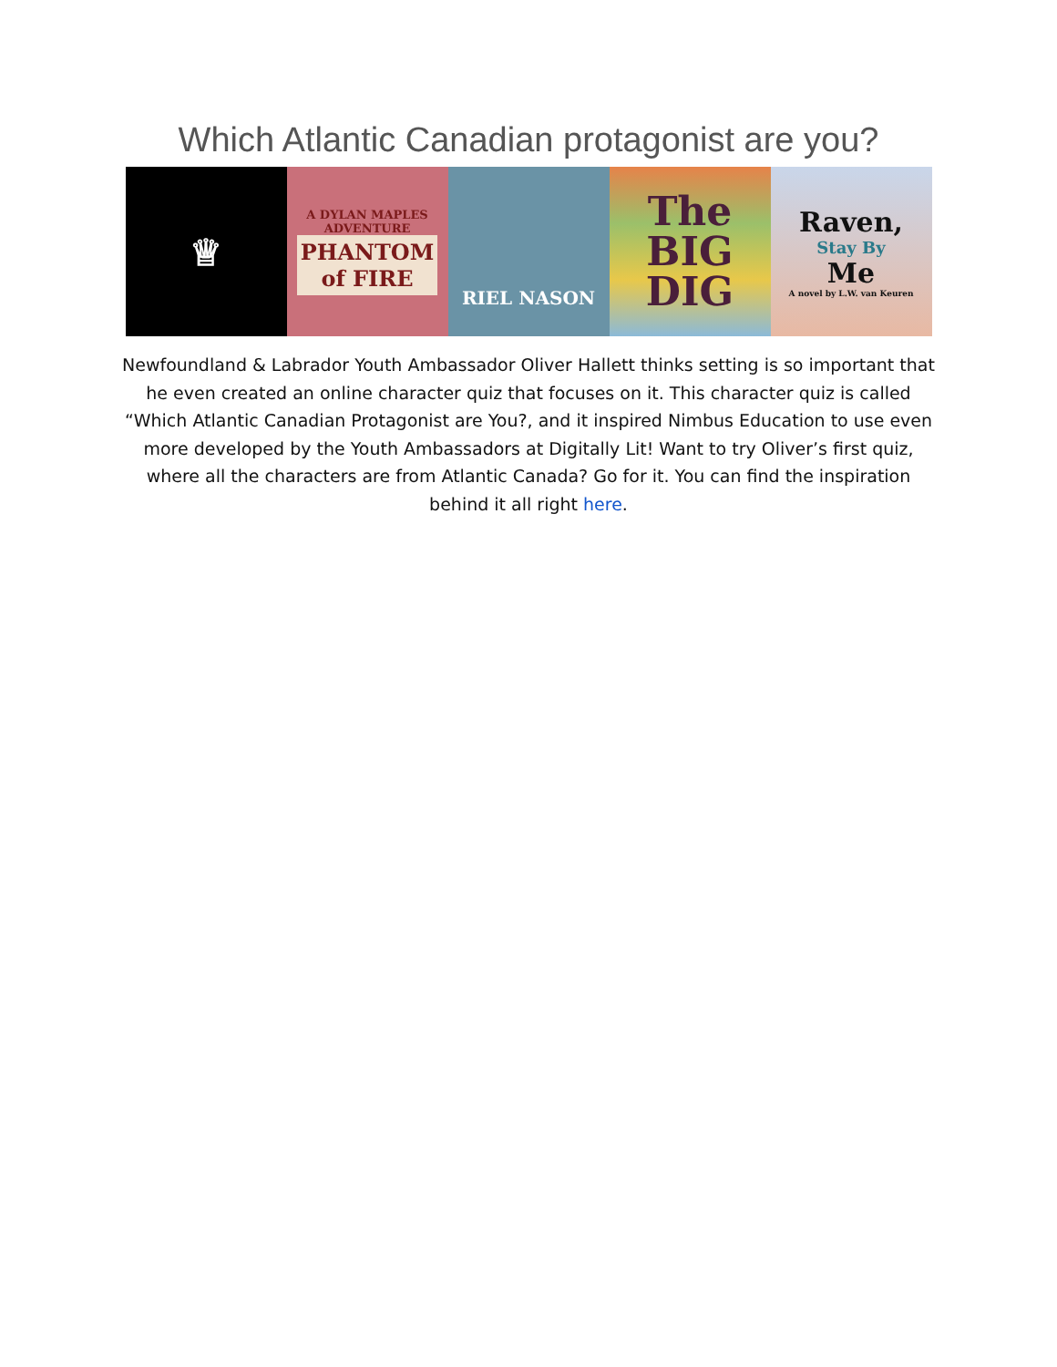Which Atlantic Canadian protagonist are you?
♕
A DYLAN MAPLES ADVENTURE
PHANTOM
of FIRE
RIEL NASON
The
BIG
DIG
Raven,
Stay By
Me
A novel by L.W. van Keuren
Newfoundland & Labrador Youth Ambassador Oliver Hallett thinks setting is so important that he even created an online character quiz that focuses on it. This character quiz is called “Which Atlantic Canadian Protagonist are You?, and it inspired Nimbus Education to use even more developed by the Youth Ambassadors at Digitally Lit! Want to try Oliver’s first quiz, where all the characters are from Atlantic Canada? Go for it. You can find the inspiration behind it all right here.